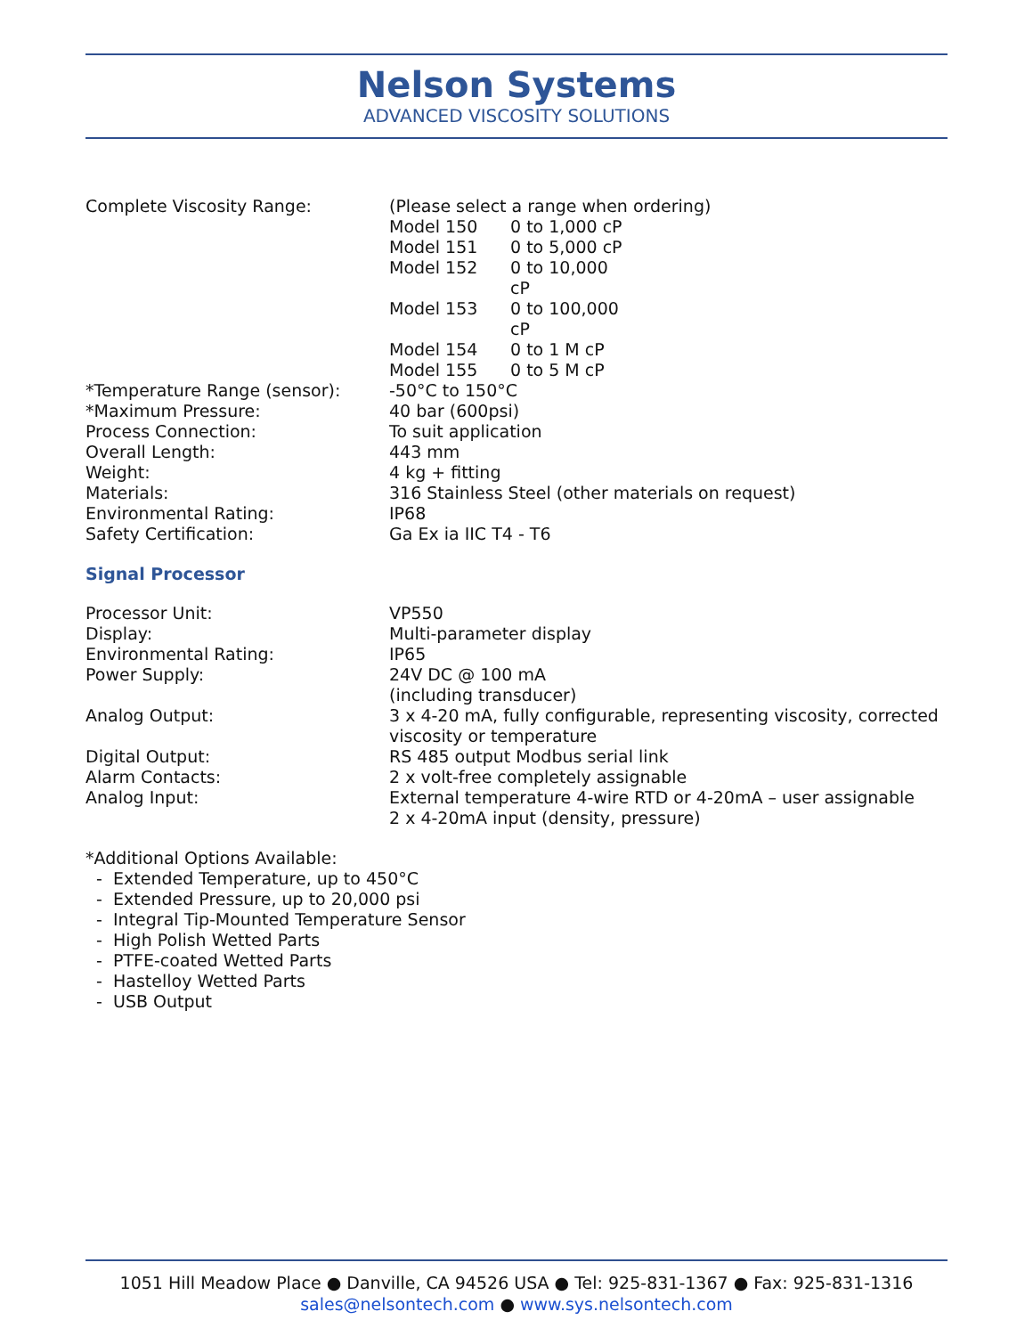Nelson Systems
ADVANCED VISCOSITY SOLUTIONS
| Complete Viscosity Range: | (Please select a range when ordering) / Model 150 / 0 to 1,000 cP / / Model 151 / 0 to 5,000 cP / / Model 152 / 0 to 10,000 cP / / Model 153 / 0 to 100,000 cP / / Model 154 / 0 to 1 M cP / / Model 155 / 0 to 5 M cP / |
| *Temperature Range (sensor): | -50°C to 150°C |
| *Maximum Pressure: | 40 bar (600psi) |
| Process Connection: | To suit application |
| Overall Length: | 443 mm |
| Weight: | 4 kg + fitting |
| Materials: | 316 Stainless Steel (other materials on request) |
| Environmental Rating: | IP68 |
| Safety Certification: | Ga Ex ia IIC T4 - T6 |
Signal Processor
| Processor Unit: | VP550 |
| Display: | Multi-parameter display |
| Environmental Rating: | IP65 |
| Power Supply: | 24V DC @ 100 mA (including transducer) |
| Analog Output: | 3 x 4-20 mA, fully configurable, representing viscosity, corrected viscosity or temperature |
| Digital Output: | RS 485 output Modbus serial link |
| Alarm Contacts: | 2 x volt-free completely assignable |
| Analog Input: | External temperature 4-wire RTD or 4-20mA – user assignable 2 x 4-20mA input (density, pressure) |
*Additional Options Available:
- Extended Temperature, up to 450°C
- Extended Pressure, up to 20,000 psi
- Integral Tip-Mounted Temperature Sensor
- High Polish Wetted Parts
- PTFE-coated Wetted Parts
- Hastelloy Wetted Parts
- USB Output
1051 Hill Meadow Place ● Danville, CA 94526 USA ● Tel: 925-831-1367 ● Fax: 925-831-1316
sales@nelsontech.com ● www.sys.nelsontech.com